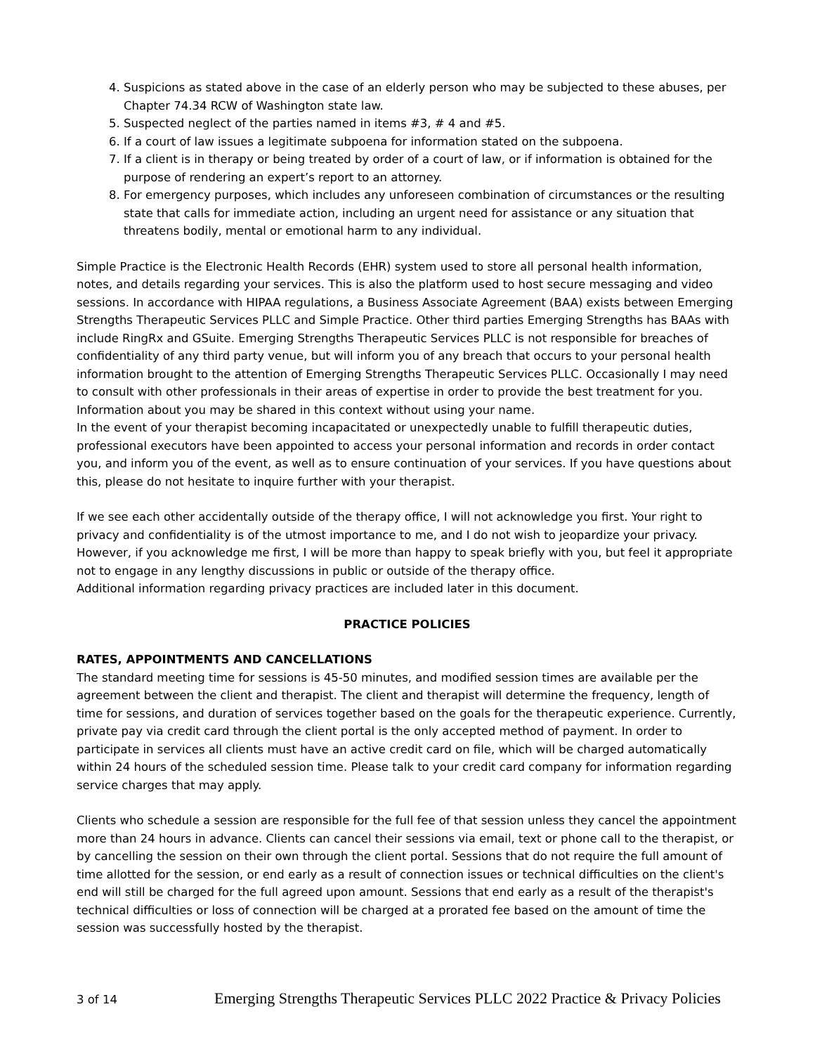4. Suspicions as stated above in the case of an elderly person who may be subjected to these abuses, per Chapter 74.34 RCW of Washington state law.
5. Suspected neglect of the parties named in items #3, # 4 and #5.
6. If a court of law issues a legitimate subpoena for information stated on the subpoena.
7. If a client is in therapy or being treated by order of a court of law, or if information is obtained for the purpose of rendering an expert’s report to an attorney.
8. For emergency purposes, which includes any unforeseen combination of circumstances or the resulting state that calls for immediate action, including an urgent need for assistance or any situation that threatens bodily, mental or emotional harm to any individual.
Simple Practice is the Electronic Health Records (EHR) system used to store all personal health information, notes, and details regarding your services. This is also the platform used to host secure messaging and video sessions. In accordance with HIPAA regulations, a Business Associate Agreement (BAA) exists between Emerging Strengths Therapeutic Services PLLC and Simple Practice. Other third parties Emerging Strengths has BAAs with include RingRx and GSuite. Emerging Strengths Therapeutic Services PLLC is not responsible for breaches of confidentiality of any third party venue, but will inform you of any breach that occurs to your personal health information brought to the attention of Emerging Strengths Therapeutic Services PLLC. Occasionally I may need to consult with other professionals in their areas of expertise in order to provide the best treatment for you. Information about you may be shared in this context without using your name.
In the event of your therapist becoming incapacitated or unexpectedly unable to fulfill therapeutic duties, professional executors have been appointed to access your personal information and records in order contact you, and inform you of the event, as well as to ensure continuation of your services. If you have questions about this, please do not hesitate to inquire further with your therapist.
If we see each other accidentally outside of the therapy office, I will not acknowledge you first. Your right to privacy and confidentiality is of the utmost importance to me, and I do not wish to jeopardize your privacy. However, if you acknowledge me first, I will be more than happy to speak briefly with you, but feel it appropriate not to engage in any lengthy discussions in public or outside of the therapy office.
Additional information regarding privacy practices are included later in this document.
PRACTICE POLICIES
RATES, APPOINTMENTS AND CANCELLATIONS
The standard meeting time for sessions is 45-50 minutes, and modified session times are available per the agreement between the client and therapist. The client and therapist will determine the frequency, length of time for sessions, and duration of services together based on the goals for the therapeutic experience. Currently, private pay via credit card through the client portal is the only accepted method of payment. In order to participate in services all clients must have an active credit card on file, which will be charged automatically within 24 hours of the scheduled session time. Please talk to your credit card company for information regarding service charges that may apply.
Clients who schedule a session are responsible for the full fee of that session unless they cancel the appointment more than 24 hours in advance. Clients can cancel their sessions via email, text or phone call to the therapist, or by cancelling the session on their own through the client portal. Sessions that do not require the full amount of time allotted for the session, or end early as a result of connection issues or technical difficulties on the client's end will still be charged for the full agreed upon amount. Sessions that end early as a result of the therapist's technical difficulties or loss of connection will be charged at a prorated fee based on the amount of time the session was successfully hosted by the therapist.
3 of 14 Emerging Strengths Therapeutic Services PLLC 2022 Practice & Privacy Policies